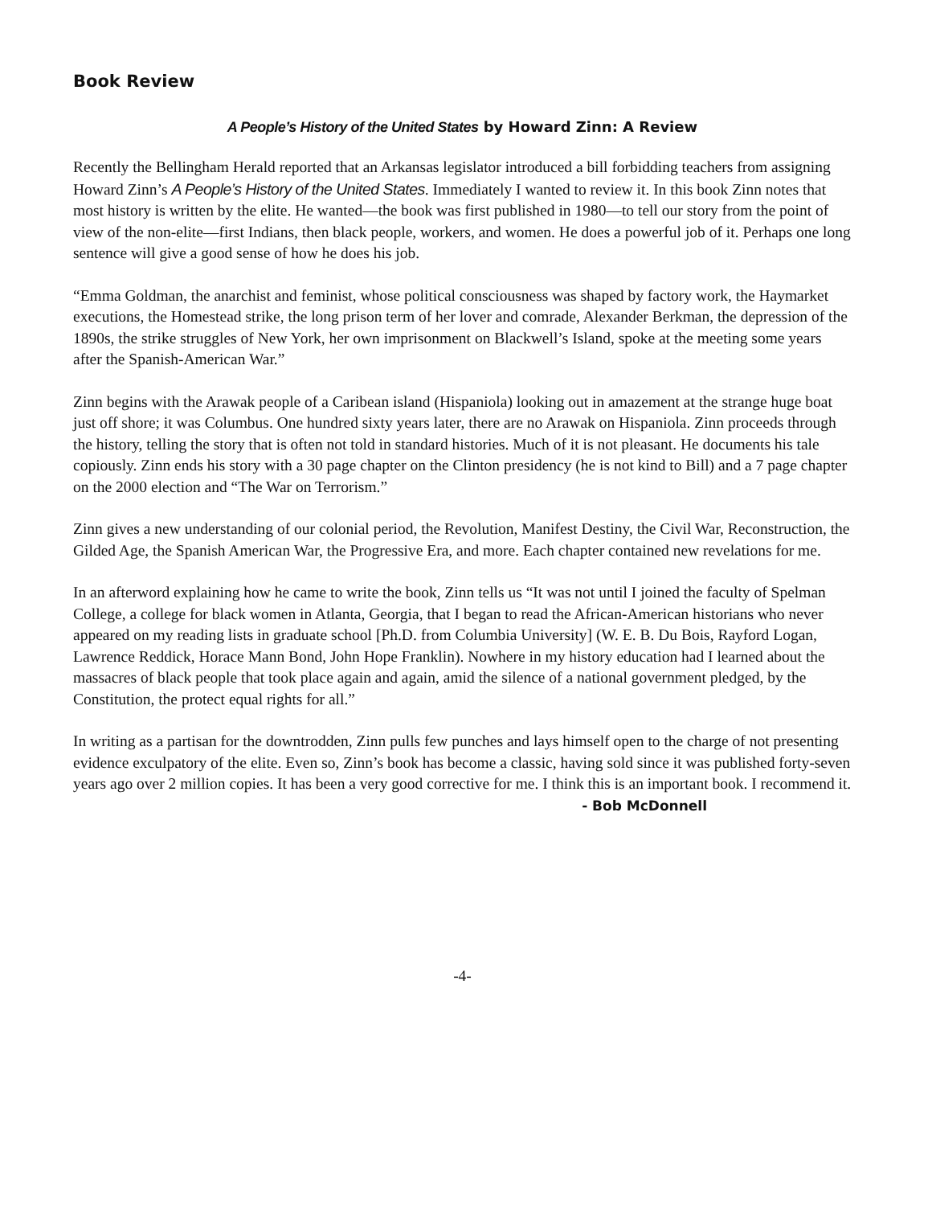Book Review
A People’s History of the United States by Howard Zinn: A Review
Recently the Bellingham Herald reported that an Arkansas legislator introduced a bill forbidding teachers from assigning Howard Zinn’s A People’s History of the United States. Immediately I wanted to review it. In this book Zinn notes that most history is written by the elite. He wanted—the book was first published in 1980—to tell our story from the point of view of the non-elite—first Indians, then black people, workers, and women. He does a powerful job of it. Perhaps one long sentence will give a good sense of how he does his job.
“Emma Goldman, the anarchist and feminist, whose political consciousness was shaped by factory work, the Haymarket executions, the Homestead strike, the long prison term of her lover and comrade, Alexander Berkman, the depression of the 1890s, the strike struggles of New York, her own imprisonment on Blackwell’s Island, spoke at the meeting some years after the Spanish-American War.”
Zinn begins with the Arawak people of a Caribean island (Hispaniola) looking out in amazement at the strange huge boat just off shore; it was Columbus. One hundred sixty years later, there are no Arawak on Hispaniola. Zinn proceeds through the history, telling the story that is often not told in standard histories. Much of it is not pleasant. He documents his tale copiously. Zinn ends his story with a 30 page chapter on the Clinton presidency (he is not kind to Bill) and a 7 page chapter on the 2000 election and “The War on Terrorism.”
Zinn gives a new understanding of our colonial period, the Revolution, Manifest Destiny, the Civil War, Reconstruction, the Gilded Age, the Spanish American War, the Progressive Era, and more. Each chapter contained new revelations for me.
In an afterword explaining how he came to write the book, Zinn tells us “It was not until I joined the faculty of Spelman College, a college for black women in Atlanta, Georgia, that I began to read the African-American historians who never appeared on my reading lists in graduate school [Ph.D. from Columbia University] (W. E. B. Du Bois, Rayford Logan, Lawrence Reddick, Horace Mann Bond, John Hope Franklin). Nowhere in my history education had I learned about the massacres of black people that took place again and again, amid the silence of a national government pledged, by the Constitution, the protect equal rights for all.”
In writing as a partisan for the downtrodden, Zinn pulls few punches and lays himself open to the charge of not presenting evidence exculpatory of the elite. Even so, Zinn’s book has become a classic, having sold since it was published forty-seven years ago over 2 million copies. It has been a very good corrective for me. I think this is an important book. I recommend it.
- Bob McDonnell
-4-